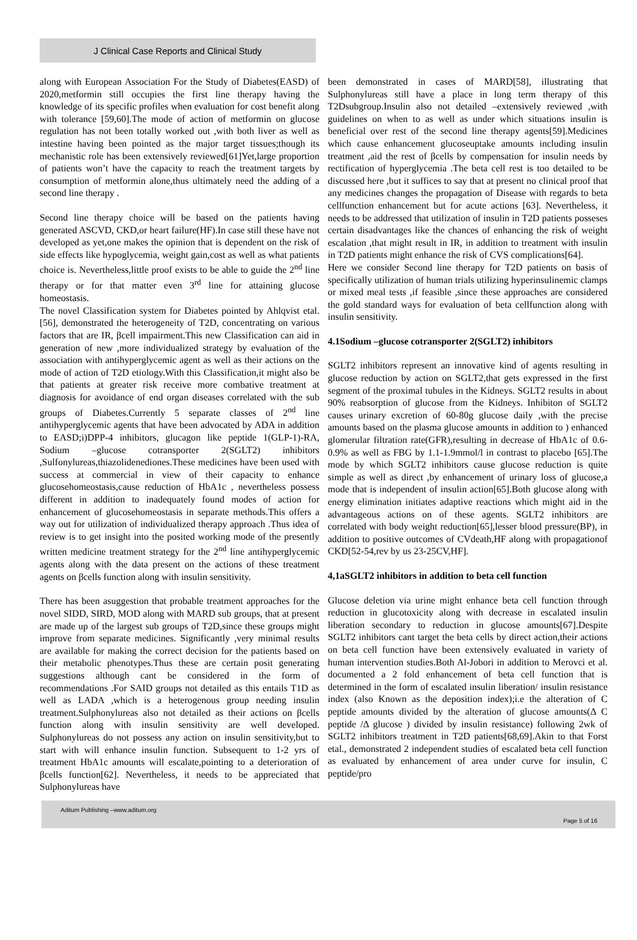J Clinical Case Reports and Clinical Study
along with European Association For the Study of Diabetes(EASD) of 2020,metformin still occupies the first line therapy having the knowledge of its specific profiles when evaluation for cost benefit along with tolerance [59,60].The mode of action of metformin on glucose regulation has not been totally worked out ,with both liver as well as intestine having been pointed as the major target tissues;though its mechanistic role has been extensively reviewed[61]Yet,large proportion of patients won’t have the capacity to reach the treatment targets by consumption of metformin alone,thus ultimately need the adding of a second line therapy .
Second line therapy choice will be based on the patients having generated ASCVD, CKD,or heart failure(HF).In case still these have not developed as yet,one makes the opinion that is dependent on the risk of side effects like hypoglycemia, weight gain,cost as well as what patients choice is. Nevertheless,little proof exists to be able to guide the 2<sup>nd</sup> line therapy or for that matter even 3<sup>rd</sup> line for attaining glucose homeostasis.
The novel Classification system for Diabetes pointed by Ahlqvist etal.[56], demonstrated the heterogeneity of T2D, concentrating on various factors that are IR, βcell impairment.This new Classification can aid in generation of new ,more individualized strategy by evaluation of the association with antihyperglycemic agent as well as their actions on the mode of action of T2D etiology.With this Classification,it might also be that patients at greater risk receive more combative treatment at diagnosis for avoidance of end organ diseases correlated with the sub groups of Diabetes.Currently 5 separate classes of 2<sup>nd</sup> line antihyperglycemic agents that have been advocated by ADA in addition to EASD;i)DPP-4 inhibitors, glucagon like peptide 1(GLP-1)-RA, Sodium –glucose cotransporter 2(SGLT2) inhibitors ,Sulfonylureas,thiazolidenediones.These medicines have been used with success at commercial in view of their capacity to enhance glucosehomeostasis,cause reduction of HbA1c , nevertheless possess different in addition to inadequately found modes of action for enhancement of glucosehomeostasis in separate methods.This offers a way out for utilization of individualized therapy approach .Thus idea of review is to get insight into the posited working mode of the presently written medicine treatment strategy for the 2<sup>nd</sup> line antihyperglycemic agents along with the data present on the actions of these treatment agents on βcells function along with insulin sensitivity.
There has been asuggestion that probable treatment approaches for the novel SIDD, SIRD, MOD along with MARD sub groups, that at present are made up of the largest sub groups of T2D,since these groups might improve from separate medicines. Significantly ,very minimal results are available for making the correct decision for the patients based on their metabolic phenotypes.Thus these are certain posit generating suggestions although cant be considered in the form of recommendations .For SAID groups not detailed as this entails T1D as well as LADA ,which is a heterogenous group needing insulin treatment.Sulphonylureas also not detailed as their actions on βcells function along with insulin sensitivity are well developed. Sulphonylureas do not possess any action on insulin sensitivity,but to start with will enhance insulin function. Subsequent to 1-2 yrs of treatment HbA1c amounts will escalate,pointing to a deterioration of βcells function[62]. Nevertheless, it needs to be appreciated that Sulphonylureas have
been demonstrated in cases of MARD[58], illustrating that Sulphonylureas still have a place in long term therapy of this T2Dsubgroup.Insulin also not detailed –extensively reviewed ,with guidelines on when to as well as under which situations insulin is beneficial over rest of the second line therapy agents[59].Medicines which cause enhancement glucoseuptake amounts including insulin treatment ,aid the rest of βcells by compensation for insulin needs by rectification of hyperglycemia .The beta cell rest is too detailed to be discussed here ,but it suffices to say that at present no clinical proof that any medicines changes the propagation of Disease with regards to beta cellfunction enhancement but for acute actions [63]. Nevertheless, it needs to be addressed that utilization of insulin in T2D patients posseses certain disadvantages like the chances of enhancing the risk of weight escalation ,that might result in IR, in addition to treatment with insulin in T2D patients might enhance the risk of CVS complications[64].
Here we consider Second line therapy for T2D patients on basis of specifically utilization of human trials utilizing hyperinsulinemic clamps or mixed meal tests ,if feasible ,since these approaches are considered the gold standard ways for evaluation of beta cellfunction along with insulin sensitivity.
4.1Sodium –glucose cotransporter 2(SGLT2) inhibitors
SGLT2 inhibitors represent an innovative kind of agents resulting in glucose reduction by action on SGLT2,that gets expressed in the first segment of the proximal tubules in the Kidneys. SGLT2 results in about 90% reabsorption of glucose from the Kidneys. Inhibiton of SGLT2 causes urinary excretion of 60-80g glucose daily ,with the precise amounts based on the plasma glucose amounts in addition to ) enhanced glomerular filtration rate(GFR),resulting in decrease of HbA1c of 0.6-0.9% as well as FBG by 1.1-1.9mmol/l in contrast to placebo [65].The mode by which SGLT2 inhibitors cause glucose reduction is quite simple as well as direct ,by enhancement of urinary loss of glucose,a mode that is independent of insulin action[65].Both glucose along with energy elimination initiates adaptive reactions which might aid in the advantageous actions on of these agents. SGLT2 inhibitors are correlated with body weight reduction[65],lesser blood pressure(BP), in addition to positive outcomes of CVdeath,HF along with propagationof CKD[52-54,rev by us 23-25CV,HF].
4,1aSGLT2 inhibitors in addition to beta cell function
Glucose deletion via urine might enhance beta cell function through reduction in glucotoxicity along with decrease in escalated insulin liberation secondary to reduction in glucose amounts[67].Despite SGLT2 inhibitors cant target the beta cells by direct action,their actions on beta cell function have been extensively evaluated in variety of human intervention studies.Both Al-Jobori in addition to Merovci et al. documented a 2 fold enhancement of beta cell function that is determined in the form of escalated insulin liberation/ insulin resistance index (also Known as the deposition index);i.e the alteration of C peptide amounts divided by the alteration of glucose amounts(Δ C peptide /Δ glucose ) divided by insulin resistance) following 2wk of SGLT2 inhibitors treatment in T2D patients[68,69].Akin to that Forst etal., demonstrated 2 independent studies of escalated beta cell function as evaluated by enhancement of area under curve for insulin, C peptide/pro
Aditum Publishing –www.aditum.org
Page 5 of 16